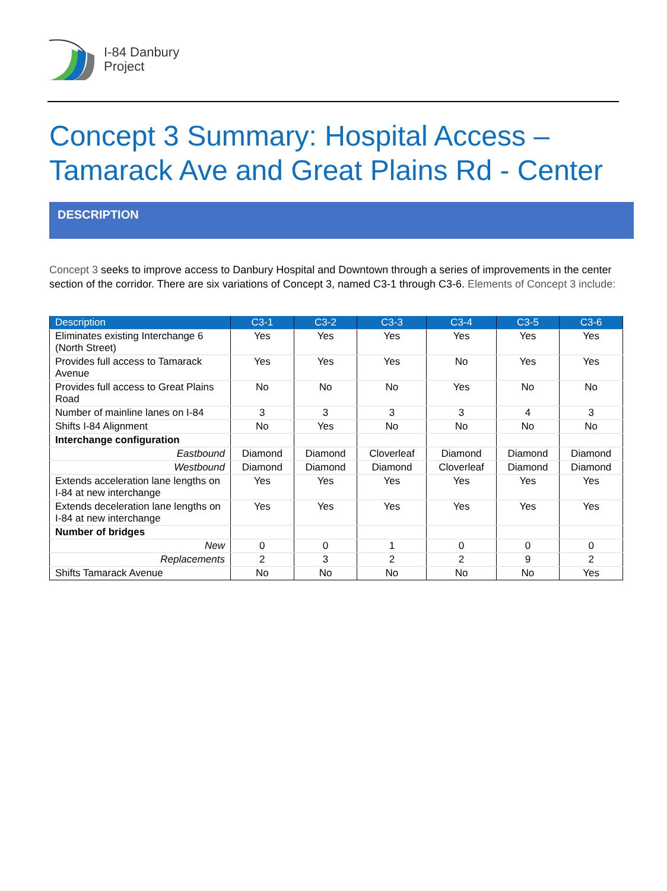I-84 Danbury
Project
Concept 3 Summary: Hospital Access –
Tamarack Ave and Great Plains Rd - Center
DESCRIPTION
Concept 3 seeks to improve access to Danbury Hospital and Downtown through a series of improvements in the center section of the corridor. There are six variations of Concept 3, named C3-1 through C3-6. Elements of Concept 3 include:
| Description | C3-1 | C3-2 | C3-3 | C3-4 | C3-5 | C3-6 |
| --- | --- | --- | --- | --- | --- | --- |
| Eliminates existing Interchange 6 (North Street) | Yes | Yes | Yes | Yes | Yes | Yes |
| Provides full access to Tamarack Avenue | Yes | Yes | Yes | No | Yes | Yes |
| Provides full access to Great Plains Road | No | No | No | Yes | No | No |
| Number of mainline lanes on I-84 | 3 | 3 | 3 | 3 | 4 | 3 |
| Shifts I-84 Alignment | No | Yes | No | No | No | No |
| Interchange configuration | | | | | | |
| Eastbound | Diamond | Diamond | Cloverleaf | Diamond | Diamond | Diamond |
| Westbound | Diamond | Diamond | Diamond | Cloverleaf | Diamond | Diamond |
| Extends acceleration lane lengths on I-84 at new interchange | Yes | Yes | Yes | Yes | Yes | Yes |
| Extends deceleration lane lengths on I-84 at new interchange | Yes | Yes | Yes | Yes | Yes | Yes |
| Number of bridges | | | | | | |
| New | 0 | 0 | 1 | 0 | 0 | 0 |
| Replacements | 2 | 3 | 2 | 2 | 9 | 2 |
| Shifts Tamarack Avenue | No | No | No | No | No | Yes |